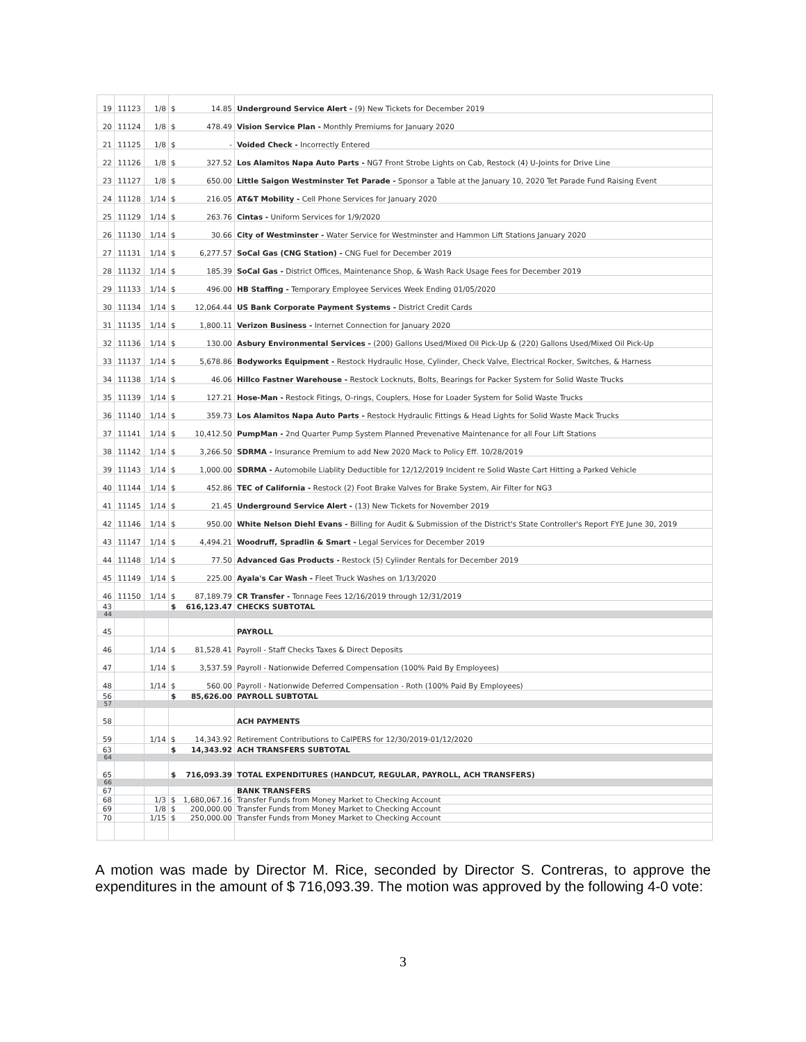| 19 | 11123 | 1/8 | $ 14.85 | Underground Service Alert - (9) New Tickets for December 2019 |
| 20 | 11124 | 1/8 | $ 478.49 | Vision Service Plan - Monthly Premiums for January 2020 |
| 21 | 11125 | 1/8 | $ - | Voided Check - Incorrectly Entered |
| 22 | 11126 | 1/8 | $ 327.52 | Los Alamitos Napa Auto Parts - NG7 Front Strobe Lights on Cab, Restock (4) U-Joints for Drive Line |
| 23 | 11127 | 1/8 | $ 650.00 | Little Saigon Westminster Tet Parade - Sponsor a Table at the January 10, 2020 Tet Parade Fund Raising Event |
| 24 | 11128 | 1/14 | $ 216.05 | AT&T Mobility - Cell Phone Services for January 2020 |
| 25 | 11129 | 1/14 | $ 263.76 | Cintas - Uniform Services for 1/9/2020 |
| 26 | 11130 | 1/14 | $ 30.66 | City of Westminster - Water Service for Westminster and Hammon Lift Stations January 2020 |
| 27 | 11131 | 1/14 | $ 6,277.57 | SoCal Gas (CNG Station) - CNG Fuel for December 2019 |
| 28 | 11132 | 1/14 | $ 185.39 | SoCal Gas - District Offices, Maintenance Shop, & Wash Rack Usage Fees for December 2019 |
| 29 | 11133 | 1/14 | $ 496.00 | HB Staffing - Temporary Employee Services Week Ending 01/05/2020 |
| 30 | 11134 | 1/14 | $ 12,064.44 | US Bank Corporate Payment Systems - District Credit Cards |
| 31 | 11135 | 1/14 | $ 1,800.11 | Verizon Business - Internet Connection for January 2020 |
| 32 | 11136 | 1/14 | $ 130.00 | Asbury Environmental Services - (200) Gallons Used/Mixed Oil Pick-Up & (220) Gallons Used/Mixed Oil Pick-Up |
| 33 | 11137 | 1/14 | $ 5,678.86 | Bodyworks Equipment - Restock Hydraulic Hose, Cylinder, Check Valve, Electrical Rocker, Switches, & Harness |
| 34 | 11138 | 1/14 | $ 46.06 | Hillco Fastner Warehouse - Restock Locknuts, Bolts, Bearings for Packer System for Solid Waste Trucks |
| 35 | 11139 | 1/14 | $ 127.21 | Hose-Man - Restock Fitings, O-rings, Couplers, Hose for Loader System for Solid Waste Trucks |
| 36 | 11140 | 1/14 | $ 359.73 | Los Alamitos Napa Auto Parts - Restock Hydraulic Fittings & Head Lights for Solid Waste Mack Trucks |
| 37 | 11141 | 1/14 | $ 10,412.50 | PumpMan - 2nd Quarter Pump System Planned Prevenative Maintenance for all Four Lift Stations |
| 38 | 11142 | 1/14 | $ 3,266.50 | SDRMA - Insurance Premium to add New 2020 Mack to Policy Eff. 10/28/2019 |
| 39 | 11143 | 1/14 | $ 1,000.00 | SDRMA - Automobile Liablity Deductible for 12/12/2019 Incident re Solid Waste Cart Hitting a Parked Vehicle |
| 40 | 11144 | 1/14 | $ 452.86 | TEC of California - Restock (2) Foot Brake Valves for Brake System, Air Filter for NG3 |
| 41 | 11145 | 1/14 | $ 21.45 | Underground Service Alert - (13) New Tickets for November 2019 |
| 42 | 11146 | 1/14 | $ 950.00 | White Nelson Diehl Evans - Billing for Audit & Submission of the District's State Controller's Report FYE June 30, 2019 |
| 43 | 11147 | 1/14 | $ 4,494.21 | Woodruff, Spradlin & Smart - Legal Services for December 2019 |
| 44 | 11148 | 1/14 | $ 77.50 | Advanced Gas Products - Restock (5) Cylinder Rentals for December 2019 |
| 45 | 11149 | 1/14 | $ 225.00 | Ayala's Car Wash - Fleet Truck Washes on 1/13/2020 |
| 46 | 11150 | 1/14 | $ 87,189.79 | CR Transfer - Tonnage Fees 12/16/2019 through 12/31/2019 |
| 43 | | | $ 616,123.47 | CHECKS SUBTOTAL |
| 44 | | | | |
| 45 | | | | PAYROLL |
| 46 | | 1/14 | $ 81,528.41 | Payroll - Staff Checks Taxes & Direct Deposits |
| 47 | | 1/14 | $ 3,537.59 | Payroll - Nationwide Deferred Compensation (100% Paid By Employees) |
| 48 | | 1/14 | $ 560.00 | Payroll - Nationwide Deferred Compensation - Roth (100% Paid By Employees) |
| 56 | | | $ 85,626.00 | PAYROLL SUBTOTAL |
| 57 | | | | |
| 58 | | | | ACH PAYMENTS |
| 59 | | 1/14 | $ 14,343.92 | Retirement Contributions to CalPERS for 12/30/2019-01/12/2020 |
| 63 | | | $ 14,343.92 | ACH TRANSFERS SUBTOTAL |
| 64 | | | | |
| 65 | | | $ 716,093.39 | TOTAL EXPENDITURES (HANDCUT, REGULAR, PAYROLL, ACH TRANSFERS) |
| 66 | | | | |
| 67 | | | | BANK TRANSFERS |
| 68 | | 1/3 | $ 1,680,067.16 | Transfer Funds from Money Market to Checking Account |
| 69 | | 1/8 | $ 200,000.00 | Transfer Funds from Money Market to Checking Account |
| 70 | | 1/15 | $ 250,000.00 | Transfer Funds from Money Market to Checking Account |
A motion was made by Director M. Rice, seconded by Director S. Contreras, to approve the expenditures in the amount of $ 716,093.39. The motion was approved by the following 4-0 vote:
3